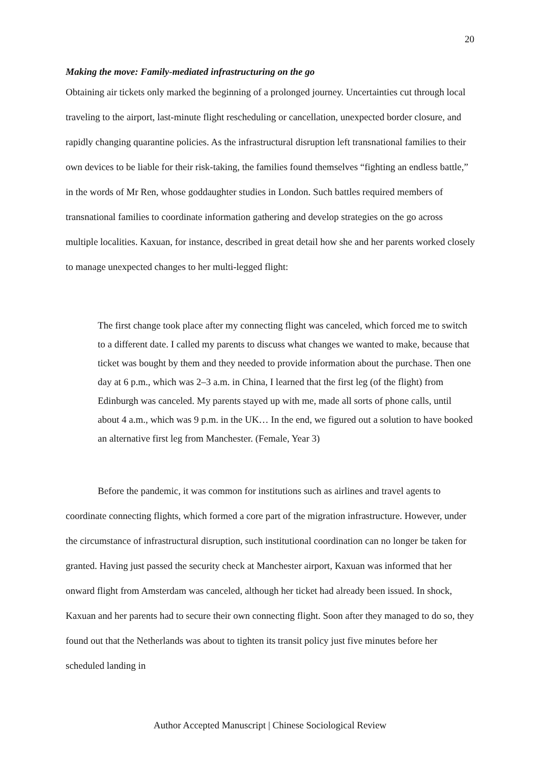20
Making the move: Family-mediated infrastructuring on the go
Obtaining air tickets only marked the beginning of a prolonged journey. Uncertainties cut through local traveling to the airport, last-minute flight rescheduling or cancellation, unexpected border closure, and rapidly changing quarantine policies. As the infrastructural disruption left transnational families to their own devices to be liable for their risk-taking, the families found themselves “fighting an endless battle,” in the words of Mr Ren, whose goddaughter studies in London. Such battles required members of transnational families to coordinate information gathering and develop strategies on the go across multiple localities. Kaxuan, for instance, described in great detail how she and her parents worked closely to manage unexpected changes to her multi-legged flight:
The first change took place after my connecting flight was canceled, which forced me to switch to a different date. I called my parents to discuss what changes we wanted to make, because that ticket was bought by them and they needed to provide information about the purchase. Then one day at 6 p.m., which was 2–3 a.m. in China, I learned that the first leg (of the flight) from Edinburgh was canceled. My parents stayed up with me, made all sorts of phone calls, until about 4 a.m., which was 9 p.m. in the UK… In the end, we figured out a solution to have booked an alternative first leg from Manchester. (Female, Year 3)
Before the pandemic, it was common for institutions such as airlines and travel agents to coordinate connecting flights, which formed a core part of the migration infrastructure. However, under the circumstance of infrastructural disruption, such institutional coordination can no longer be taken for granted. Having just passed the security check at Manchester airport, Kaxuan was informed that her onward flight from Amsterdam was canceled, although her ticket had already been issued. In shock, Kaxuan and her parents had to secure their own connecting flight. Soon after they managed to do so, they found out that the Netherlands was about to tighten its transit policy just five minutes before her scheduled landing in
Author Accepted Manuscript | Chinese Sociological Review